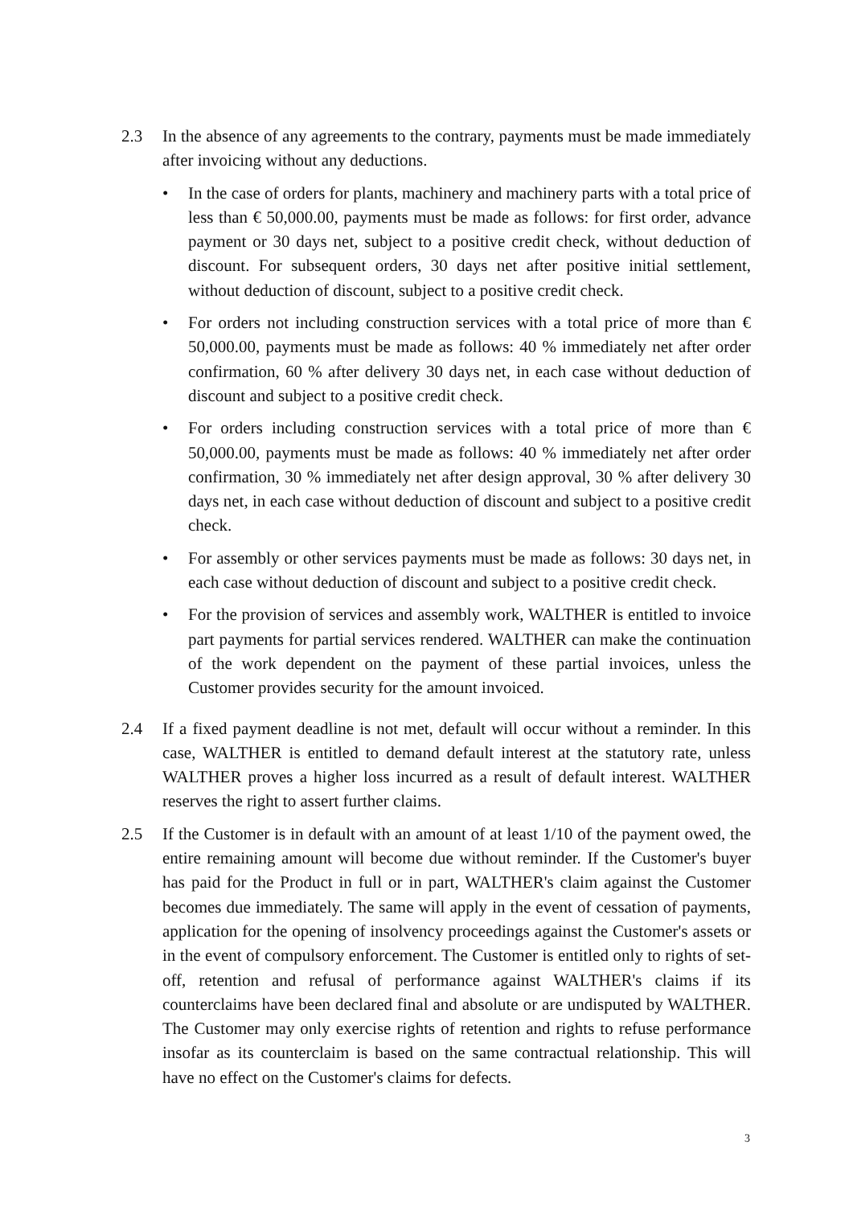2.3 In the absence of any agreements to the contrary, payments must be made immediately after invoicing without any deductions.
• In the case of orders for plants, machinery and machinery parts with a total price of less than € 50,000.00, payments must be made as follows: for first order, advance payment or 30 days net, subject to a positive credit check, without deduction of discount. For subsequent orders, 30 days net after positive initial settlement, without deduction of discount, subject to a positive credit check.
• For orders not including construction services with a total price of more than € 50,000.00, payments must be made as follows: 40 % immediately net after order confirmation, 60 % after delivery 30 days net, in each case without deduction of discount and subject to a positive credit check.
• For orders including construction services with a total price of more than € 50,000.00, payments must be made as follows: 40 % immediately net after order confirmation, 30 % immediately net after design approval, 30 % after delivery 30 days net, in each case without deduction of discount and subject to a positive credit check.
• For assembly or other services payments must be made as follows: 30 days net, in each case without deduction of discount and subject to a positive credit check.
• For the provision of services and assembly work, WALTHER is entitled to invoice part payments for partial services rendered. WALTHER can make the continuation of the work dependent on the payment of these partial invoices, unless the Customer provides security for the amount invoiced.
2.4 If a fixed payment deadline is not met, default will occur without a reminder. In this case, WALTHER is entitled to demand default interest at the statutory rate, unless WALTHER proves a higher loss incurred as a result of default interest. WALTHER reserves the right to assert further claims.
2.5 If the Customer is in default with an amount of at least 1/10 of the payment owed, the entire remaining amount will become due without reminder. If the Customer's buyer has paid for the Product in full or in part, WALTHER's claim against the Customer becomes due immediately. The same will apply in the event of cessation of payments, application for the opening of insolvency proceedings against the Customer's assets or in the event of compulsory enforcement. The Customer is entitled only to rights of set-off, retention and refusal of performance against WALTHER's claims if its counterclaims have been declared final and absolute or are undisputed by WALTHER. The Customer may only exercise rights of retention and rights to refuse performance insofar as its counterclaim is based on the same contractual relationship. This will have no effect on the Customer's claims for defects.
3